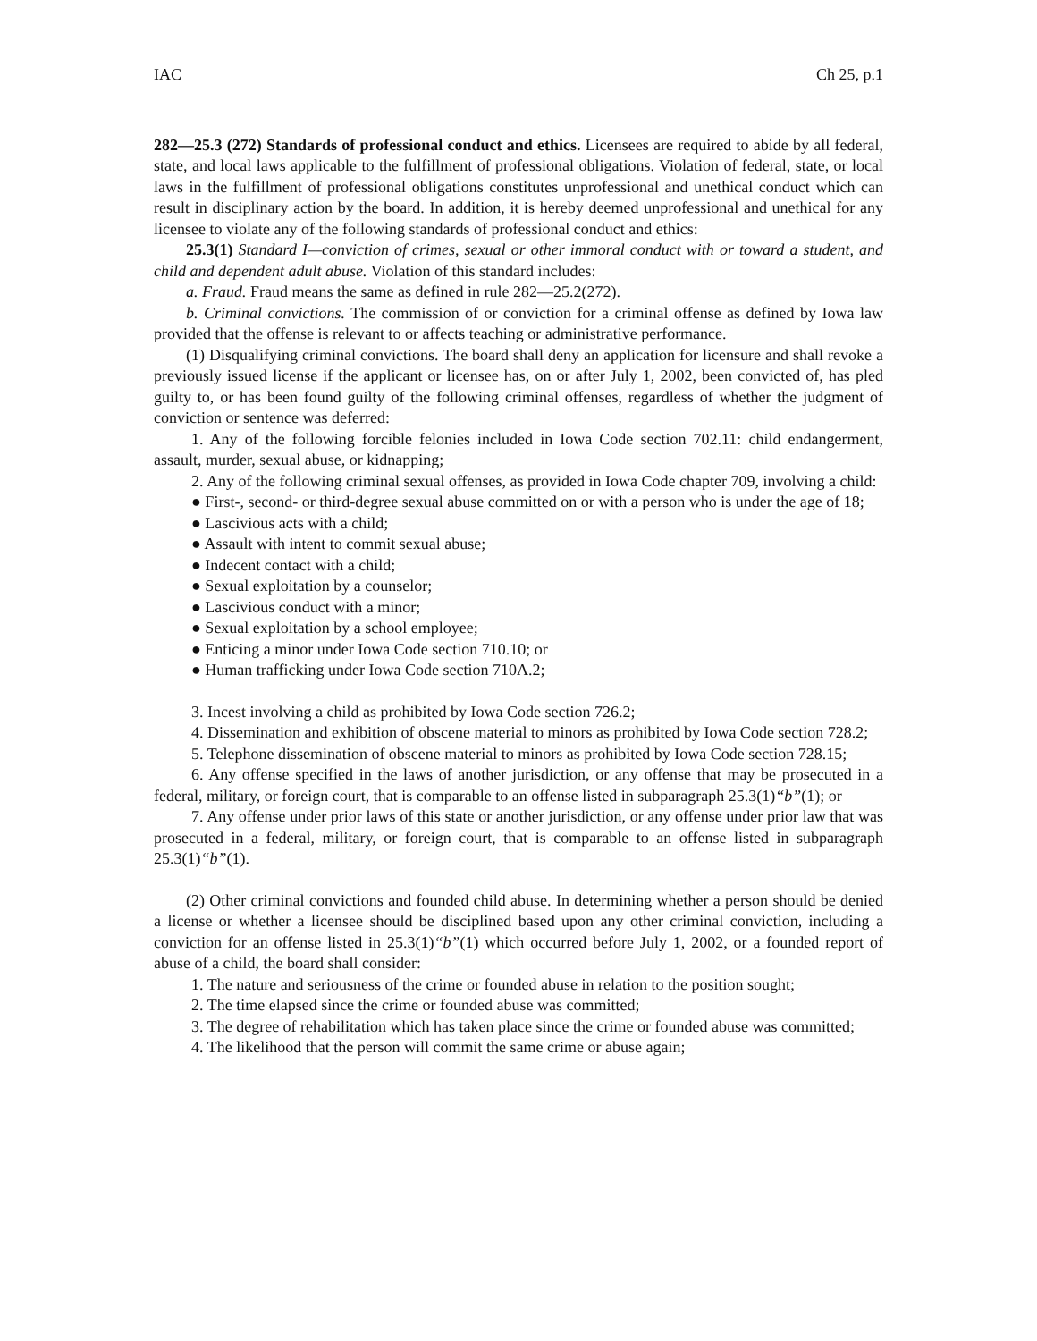IAC Ch 25, p.1
282—25.3 (272) Standards of professional conduct and ethics. Licensees are required to abide by all federal, state, and local laws applicable to the fulfillment of professional obligations. Violation of federal, state, or local laws in the fulfillment of professional obligations constitutes unprofessional and unethical conduct which can result in disciplinary action by the board. In addition, it is hereby deemed unprofessional and unethical for any licensee to violate any of the following standards of professional conduct and ethics:
25.3(1) Standard I—conviction of crimes, sexual or other immoral conduct with or toward a student, and child and dependent adult abuse. Violation of this standard includes:
a. Fraud. Fraud means the same as defined in rule 282—25.2(272).
b. Criminal convictions. The commission of or conviction for a criminal offense as defined by Iowa law provided that the offense is relevant to or affects teaching or administrative performance.
(1) Disqualifying criminal convictions. The board shall deny an application for licensure and shall revoke a previously issued license if the applicant or licensee has, on or after July 1, 2002, been convicted of, has pled guilty to, or has been found guilty of the following criminal offenses, regardless of whether the judgment of conviction or sentence was deferred:
1. Any of the following forcible felonies included in Iowa Code section 702.11: child endangerment, assault, murder, sexual abuse, or kidnapping;
2. Any of the following criminal sexual offenses, as provided in Iowa Code chapter 709, involving a child:
● First-, second- or third-degree sexual abuse committed on or with a person who is under the age of 18;
● Lascivious acts with a child;
● Assault with intent to commit sexual abuse;
● Indecent contact with a child;
● Sexual exploitation by a counselor;
● Lascivious conduct with a minor;
● Sexual exploitation by a school employee;
● Enticing a minor under Iowa Code section 710.10; or
● Human trafficking under Iowa Code section 710A.2;
3. Incest involving a child as prohibited by Iowa Code section 726.2;
4. Dissemination and exhibition of obscene material to minors as prohibited by Iowa Code section 728.2;
5. Telephone dissemination of obscene material to minors as prohibited by Iowa Code section 728.15;
6. Any offense specified in the laws of another jurisdiction, or any offense that may be prosecuted in a federal, military, or foreign court, that is comparable to an offense listed in subparagraph 25.3(1)“b”(1); or
7. Any offense under prior laws of this state or another jurisdiction, or any offense under prior law that was prosecuted in a federal, military, or foreign court, that is comparable to an offense listed in subparagraph 25.3(1)“b”(1).
(2) Other criminal convictions and founded child abuse. In determining whether a person should be denied a license or whether a licensee should be disciplined based upon any other criminal conviction, including a conviction for an offense listed in 25.3(1)“b”(1) which occurred before July 1, 2002, or a founded report of abuse of a child, the board shall consider:
1. The nature and seriousness of the crime or founded abuse in relation to the position sought;
2. The time elapsed since the crime or founded abuse was committed;
3. The degree of rehabilitation which has taken place since the crime or founded abuse was committed;
4. The likelihood that the person will commit the same crime or abuse again;